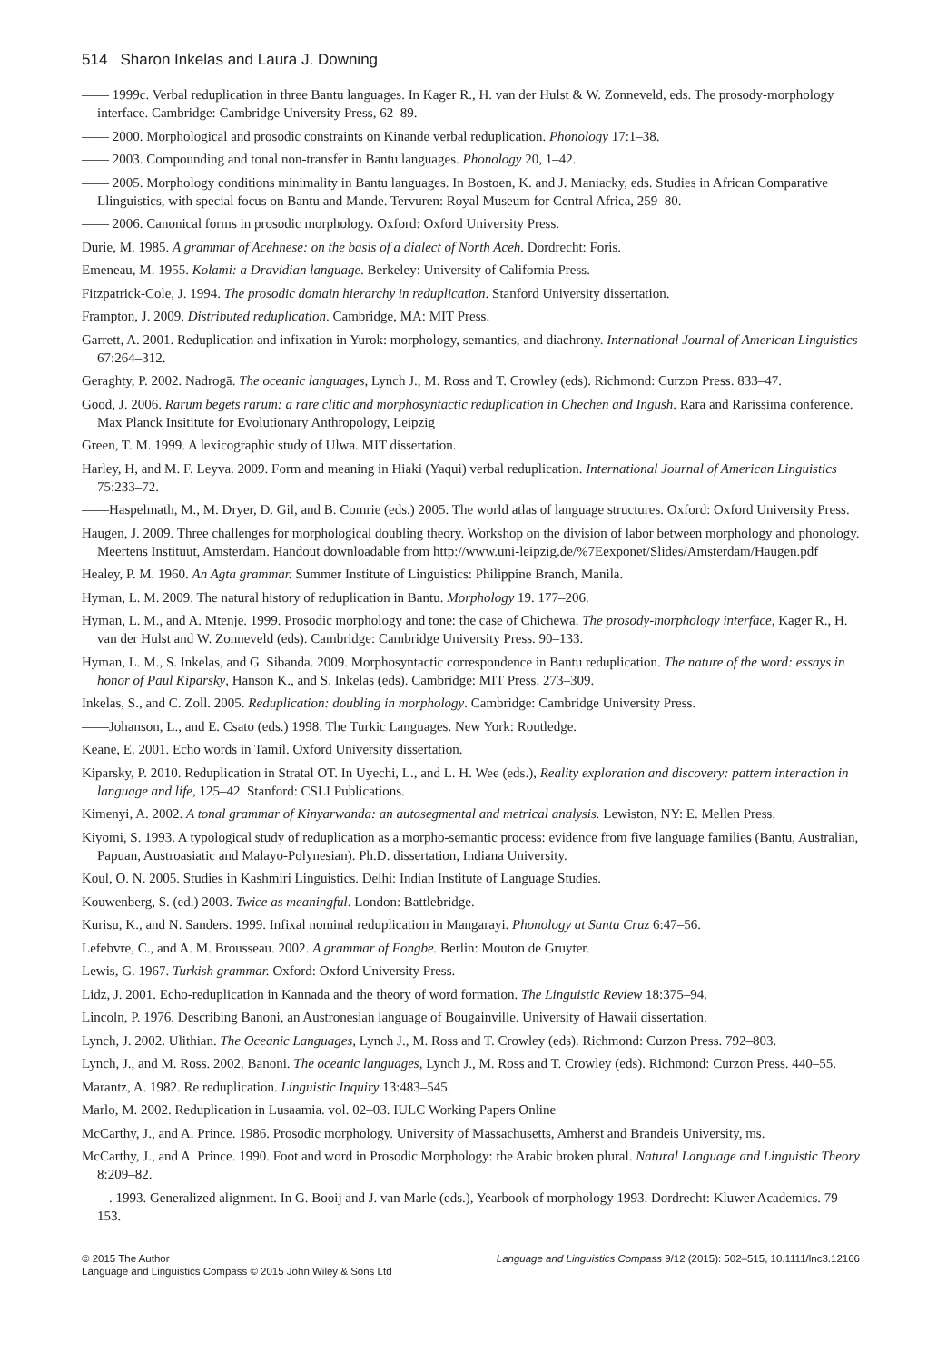514 Sharon Inkelas and Laura J. Downing
—— 1999c. Verbal reduplication in three Bantu languages. In Kager R., H. van der Hulst & W. Zonneveld, eds. The prosody-morphology interface. Cambridge: Cambridge University Press, 62–89.
—— 2000. Morphological and prosodic constraints on Kinande verbal reduplication. Phonology 17:1–38.
—— 2003. Compounding and tonal non-transfer in Bantu languages. Phonology 20, 1–42.
—— 2005. Morphology conditions minimality in Bantu languages. In Bostoen, K. and J. Maniacky, eds. Studies in African Comparative Llinguistics, with special focus on Bantu and Mande. Tervuren: Royal Museum for Central Africa, 259–80.
—— 2006. Canonical forms in prosodic morphology. Oxford: Oxford University Press.
Durie, M. 1985. A grammar of Acehnese: on the basis of a dialect of North Aceh. Dordrecht: Foris.
Emeneau, M. 1955. Kolami: a Dravidian language. Berkeley: University of California Press.
Fitzpatrick-Cole, J. 1994. The prosodic domain hierarchy in reduplication. Stanford University dissertation.
Frampton, J. 2009. Distributed reduplication. Cambridge, MA: MIT Press.
Garrett, A. 2001. Reduplication and infixation in Yurok: morphology, semantics, and diachrony. International Journal of American Linguistics 67:264–312.
Geraghty, P. 2002. Nadrogā. The oceanic languages, Lynch J., M. Ross and T. Crowley (eds). Richmond: Curzon Press. 833–47.
Good, J. 2006. Rarum begets rarum: a rare clitic and morphosyntactic reduplication in Chechen and Ingush. Rara and Rarissima conference. Max Planck Insititute for Evolutionary Anthropology, Leipzig
Green, T. M. 1999. A lexicographic study of Ulwa. MIT dissertation.
Harley, H, and M. F. Leyva. 2009. Form and meaning in Hiaki (Yaqui) verbal reduplication. International Journal of American Linguistics 75:233–72.
——Haspelmath, M., M. Dryer, D. Gil, and B. Comrie (eds.) 2005. The world atlas of language structures. Oxford: Oxford University Press.
Haugen, J. 2009. Three challenges for morphological doubling theory. Workshop on the division of labor between morphology and phonology. Meertens Instituut, Amsterdam. Handout downloadable from http://www.uni-leipzig.de/%7Eexponet/Slides/Amsterdam/Haugen.pdf
Healey, P. M. 1960. An Agta grammar. Summer Institute of Linguistics: Philippine Branch, Manila.
Hyman, L. M. 2009. The natural history of reduplication in Bantu. Morphology 19. 177–206.
Hyman, L. M., and A. Mtenje. 1999. Prosodic morphology and tone: the case of Chichewa. The prosody-morphology interface, Kager R., H. van der Hulst and W. Zonneveld (eds). Cambridge: Cambridge University Press. 90–133.
Hyman, L. M., S. Inkelas, and G. Sibanda. 2009. Morphosyntactic correspondence in Bantu reduplication. The nature of the word: essays in honor of Paul Kiparsky, Hanson K., and S. Inkelas (eds). Cambridge: MIT Press. 273–309.
Inkelas, S., and C. Zoll. 2005. Reduplication: doubling in morphology. Cambridge: Cambridge University Press.
——Johanson, L., and E. Csato (eds.) 1998. The Turkic Languages. New York: Routledge.
Keane, E. 2001. Echo words in Tamil. Oxford University dissertation.
Kiparsky, P. 2010. Reduplication in Stratal OT. In Uyechi, L., and L. H. Wee (eds.), Reality exploration and discovery: pattern interaction in language and life, 125–42. Stanford: CSLI Publications.
Kimenyi, A. 2002. A tonal grammar of Kinyarwanda: an autosegmental and metrical analysis. Lewiston, NY: E. Mellen Press.
Kiyomi, S. 1993. A typological study of reduplication as a morpho-semantic process: evidence from five language families (Bantu, Australian, Papuan, Austroasiatic and Malayo-Polynesian). Ph.D. dissertation, Indiana University.
Koul, O. N. 2005. Studies in Kashmiri Linguistics. Delhi: Indian Institute of Language Studies.
Kouwenberg, S. (ed.) 2003. Twice as meaningful. London: Battlebridge.
Kurisu, K., and N. Sanders. 1999. Infixal nominal reduplication in Mangarayi. Phonology at Santa Cruz 6:47–56.
Lefebvre, C., and A. M. Brousseau. 2002. A grammar of Fongbe. Berlin: Mouton de Gruyter.
Lewis, G. 1967. Turkish grammar. Oxford: Oxford University Press.
Lidz, J. 2001. Echo-reduplication in Kannada and the theory of word formation. The Linguistic Review 18:375–94.
Lincoln, P. 1976. Describing Banoni, an Austronesian language of Bougainville. University of Hawaii dissertation.
Lynch, J. 2002. Ulithian. The Oceanic Languages, Lynch J., M. Ross and T. Crowley (eds). Richmond: Curzon Press. 792–803.
Lynch, J., and M. Ross. 2002. Banoni. The oceanic languages, Lynch J., M. Ross and T. Crowley (eds). Richmond: Curzon Press. 440–55.
Marantz, A. 1982. Re reduplication. Linguistic Inquiry 13:483–545.
Marlo, M. 2002. Reduplication in Lusaamia. vol. 02–03. IULC Working Papers Online
McCarthy, J., and A. Prince. 1986. Prosodic morphology. University of Massachusetts, Amherst and Brandeis University, ms.
McCarthy, J., and A. Prince. 1990. Foot and word in Prosodic Morphology: the Arabic broken plural. Natural Language and Linguistic Theory 8:209–82.
——. 1993. Generalized alignment. In G. Booij and J. van Marle (eds.), Yearbook of morphology 1993. Dordrecht: Kluwer Academics. 79–153.
© 2015 The Author
Language and Linguistics Compass © 2015 John Wiley & Sons Ltd
Language and Linguistics Compass 9/12 (2015): 502–515, 10.1111/lnc3.12166